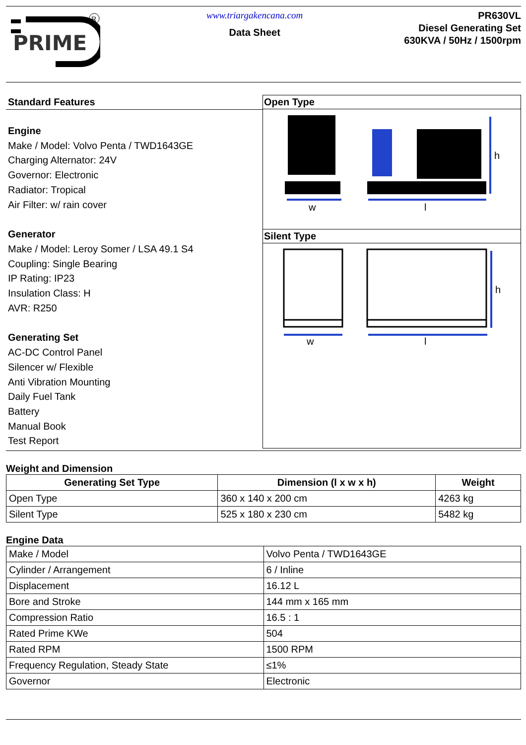PRIME
R
www.triargakencana.com
Data Sheet
PR630VL
Diesel Generating Set
630KVA / 50Hz / 1500rpm
Standard Features
Engine
Make / Model: Volvo Penta / TWD1643GE
Charging Alternator: 24V
Governor: Electronic
Radiator: Tropical
Air Filter: w/ rain cover
Generator
Make / Model: Leroy Somer / LSA 49.1 S4
Coupling: Single Bearing
IP Rating: IP23
Insulation Class: H
AVR: R250
Generating Set
AC-DC Control Panel
Silencer w/ Flexible
Anti Vibration Mounting
Daily Fuel Tank
Battery
Manual Book
Test Report
Open Type
w
l
h
Silent Type
w
l
h
Weight and Dimension
| Generating Set Type | Dimension (l x w x h) | Weight |
| --- | --- | --- |
| Open Type | 360 x 140 x 200 cm | 4263 kg |
| Silent Type | 525 x 180 x 230 cm | 5482 kg |
Engine Data
| Make / Model | Volvo Penta / TWD1643GE |
| Cylinder / Arrangement | 6 / Inline |
| Displacement | 16.12 L |
| Bore and Stroke | 144 mm x 165 mm |
| Compression Ratio | 16.5 : 1 |
| Rated Prime KWe | 504 |
| Rated RPM | 1500 RPM |
| Frequency Regulation, Steady State | ≤1% |
| Governor | Electronic |